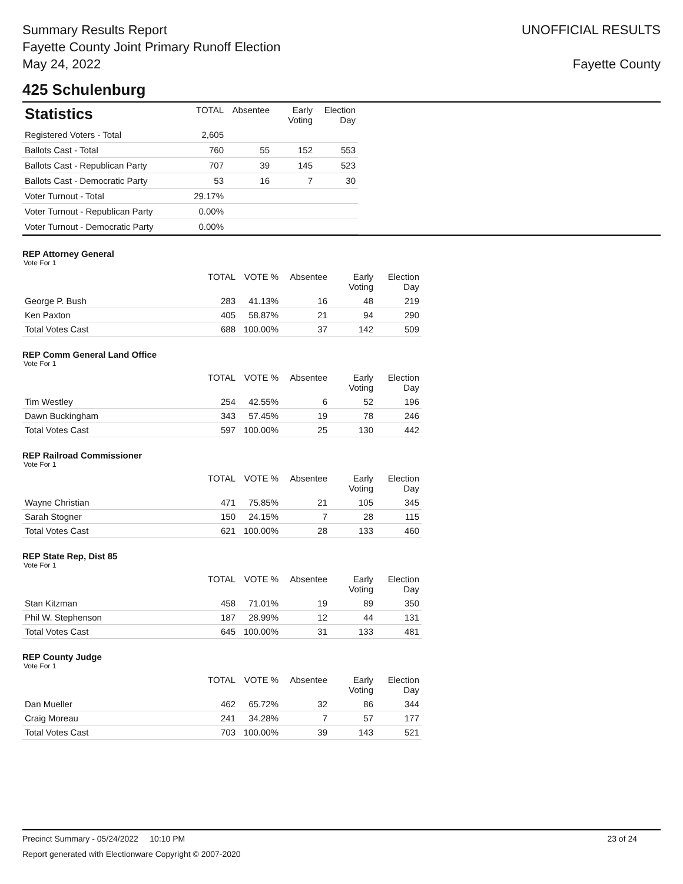Summary Results Report
Fayette County Joint Primary Runoff Election
May 24, 2022
UNOFFICIAL RESULTS
Fayette County
425 Schulenburg
| Statistics | TOTAL | Absentee | Early Voting | Election Day |
| --- | --- | --- | --- | --- |
| Registered Voters - Total | 2,605 | | | |
| Ballots Cast - Total | 760 | 55 | 152 | 553 |
| Ballots Cast - Republican Party | 707 | 39 | 145 | 523 |
| Ballots Cast - Democratic Party | 53 | 16 | 7 | 30 |
| Voter Turnout - Total | 29.17% | | | |
| Voter Turnout - Republican Party | 0.00% | | | |
| Voter Turnout - Democratic Party | 0.00% | | | |
REP Attorney General
Vote For 1
| | TOTAL | VOTE % | Absentee | Early Voting | Election Day |
| --- | --- | --- | --- | --- | --- |
| George P. Bush | 283 | 41.13% | 16 | 48 | 219 |
| Ken Paxton | 405 | 58.87% | 21 | 94 | 290 |
| Total Votes Cast | 688 | 100.00% | 37 | 142 | 509 |
REP Comm General Land Office
Vote For 1
| | TOTAL | VOTE % | Absentee | Early Voting | Election Day |
| --- | --- | --- | --- | --- | --- |
| Tim Westley | 254 | 42.55% | 6 | 52 | 196 |
| Dawn Buckingham | 343 | 57.45% | 19 | 78 | 246 |
| Total Votes Cast | 597 | 100.00% | 25 | 130 | 442 |
REP Railroad Commissioner
Vote For 1
| | TOTAL | VOTE % | Absentee | Early Voting | Election Day |
| --- | --- | --- | --- | --- | --- |
| Wayne Christian | 471 | 75.85% | 21 | 105 | 345 |
| Sarah Stogner | 150 | 24.15% | 7 | 28 | 115 |
| Total Votes Cast | 621 | 100.00% | 28 | 133 | 460 |
REP State Rep, Dist 85
Vote For 1
| | TOTAL | VOTE % | Absentee | Early Voting | Election Day |
| --- | --- | --- | --- | --- | --- |
| Stan Kitzman | 458 | 71.01% | 19 | 89 | 350 |
| Phil W. Stephenson | 187 | 28.99% | 12 | 44 | 131 |
| Total Votes Cast | 645 | 100.00% | 31 | 133 | 481 |
REP County Judge
Vote For 1
| | TOTAL | VOTE % | Absentee | Early Voting | Election Day |
| --- | --- | --- | --- | --- | --- |
| Dan Mueller | 462 | 65.72% | 32 | 86 | 344 |
| Craig Moreau | 241 | 34.28% | 7 | 57 | 177 |
| Total Votes Cast | 703 | 100.00% | 39 | 143 | 521 |
Precinct Summary - 05/24/2022 10:10 PM 23 of 24
Report generated with Electionware Copyright © 2007-2020